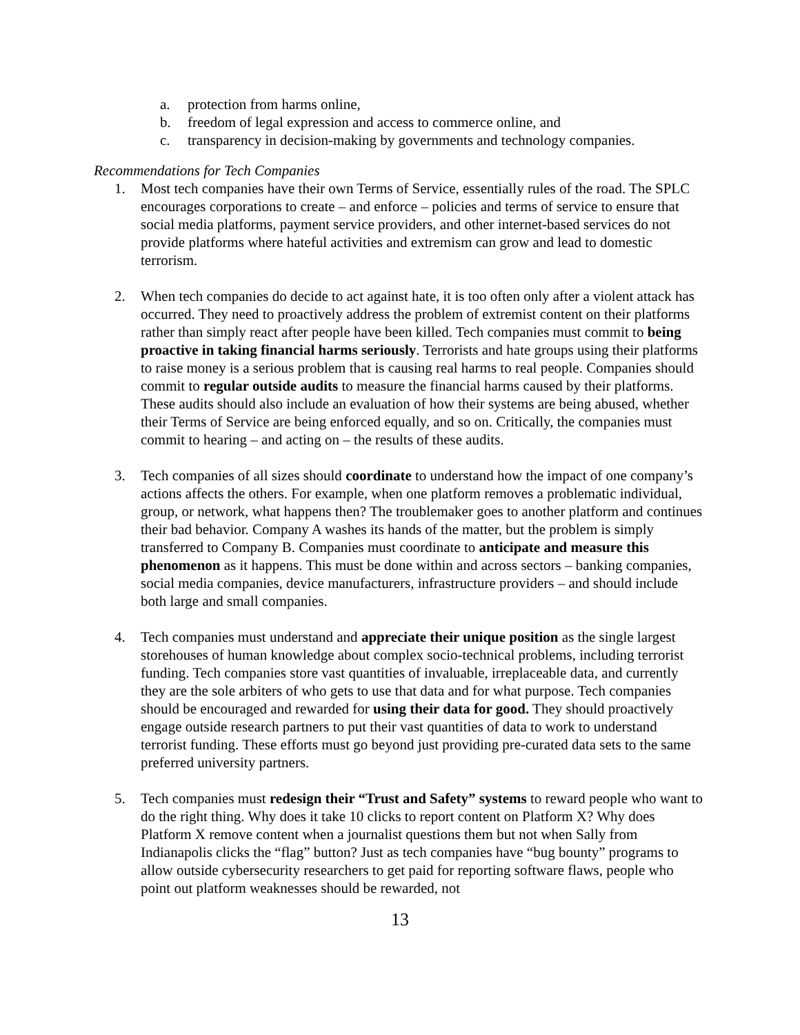a. protection from harms online,
b. freedom of legal expression and access to commerce online, and
c. transparency in decision-making by governments and technology companies.
Recommendations for Tech Companies
1. Most tech companies have their own Terms of Service, essentially rules of the road. The SPLC encourages corporations to create – and enforce – policies and terms of service to ensure that social media platforms, payment service providers, and other internet-based services do not provide platforms where hateful activities and extremism can grow and lead to domestic terrorism.
2. When tech companies do decide to act against hate, it is too often only after a violent attack has occurred. They need to proactively address the problem of extremist content on their platforms rather than simply react after people have been killed. Tech companies must commit to being proactive in taking financial harms seriously. Terrorists and hate groups using their platforms to raise money is a serious problem that is causing real harms to real people. Companies should commit to regular outside audits to measure the financial harms caused by their platforms. These audits should also include an evaluation of how their systems are being abused, whether their Terms of Service are being enforced equally, and so on. Critically, the companies must commit to hearing – and acting on – the results of these audits.
3. Tech companies of all sizes should coordinate to understand how the impact of one company’s actions affects the others. For example, when one platform removes a problematic individual, group, or network, what happens then? The troublemaker goes to another platform and continues their bad behavior. Company A washes its hands of the matter, but the problem is simply transferred to Company B. Companies must coordinate to anticipate and measure this phenomenon as it happens. This must be done within and across sectors – banking companies, social media companies, device manufacturers, infrastructure providers – and should include both large and small companies.
4. Tech companies must understand and appreciate their unique position as the single largest storehouses of human knowledge about complex socio-technical problems, including terrorist funding. Tech companies store vast quantities of invaluable, irreplaceable data, and currently they are the sole arbiters of who gets to use that data and for what purpose. Tech companies should be encouraged and rewarded for using their data for good. They should proactively engage outside research partners to put their vast quantities of data to work to understand terrorist funding. These efforts must go beyond just providing pre-curated data sets to the same preferred university partners.
5. Tech companies must redesign their “Trust and Safety” systems to reward people who want to do the right thing. Why does it take 10 clicks to report content on Platform X? Why does Platform X remove content when a journalist questions them but not when Sally from Indianapolis clicks the “flag” button? Just as tech companies have “bug bounty” programs to allow outside cybersecurity researchers to get paid for reporting software flaws, people who point out platform weaknesses should be rewarded, not
13